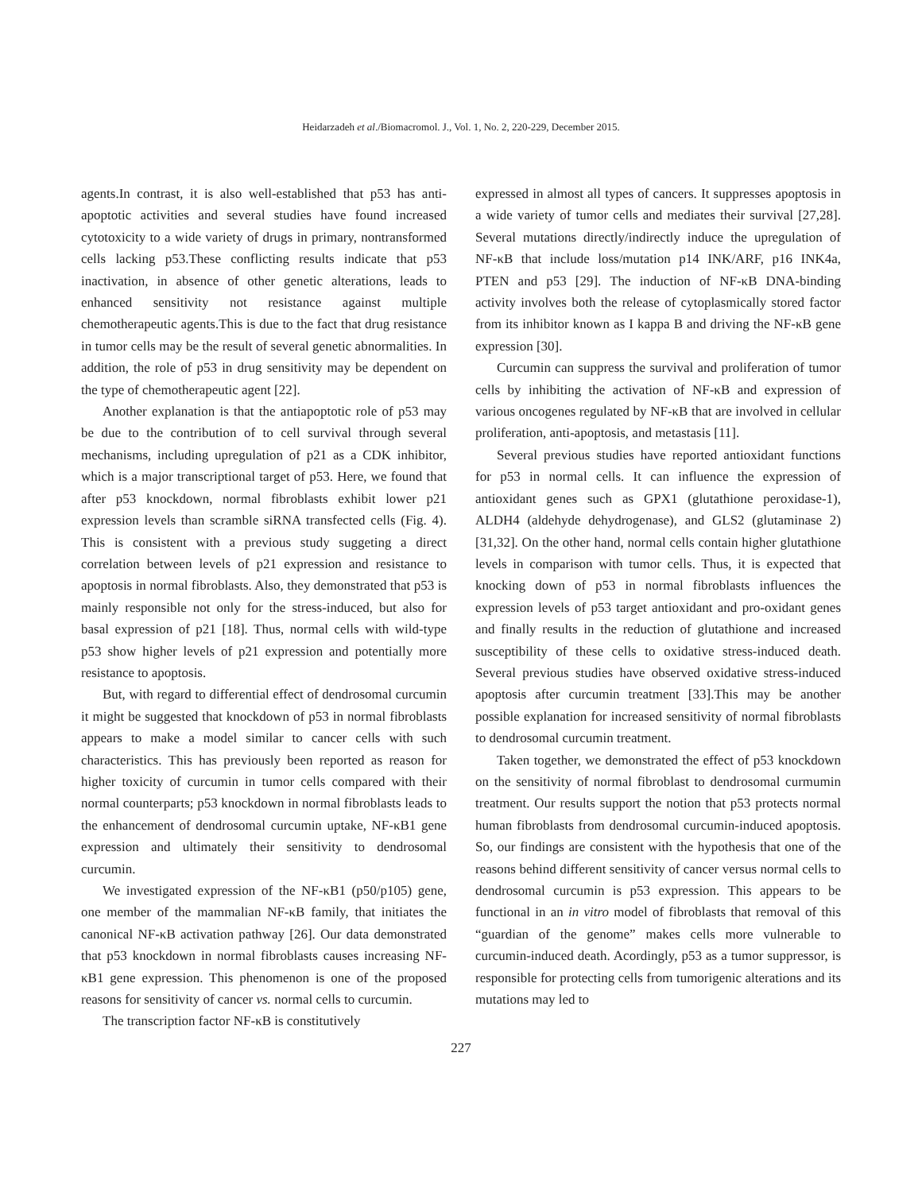Heidarzadeh et al./Biomacromol. J., Vol. 1, No. 2, 220-229, December 2015.
agents.In contrast, it is also well-established that p53 has anti-apoptotic activities and several studies have found increased cytotoxicity to a wide variety of drugs in primary, nontransformed cells lacking p53.These conflicting results indicate that p53 inactivation, in absence of other genetic alterations, leads to enhanced sensitivity not resistance against multiple chemotherapeutic agents.This is due to the fact that drug resistance in tumor cells may be the result of several genetic abnormalities. In addition, the role of p53 in drug sensitivity may be dependent on the type of chemotherapeutic agent [22].
Another explanation is that the antiapoptotic role of p53 may be due to the contribution of to cell survival through several mechanisms, including upregulation of p21 as a CDK inhibitor, which is a major transcriptional target of p53. Here, we found that after p53 knockdown, normal fibroblasts exhibit lower p21 expression levels than scramble siRNA transfected cells (Fig. 4). This is consistent with a previous study suggeting a direct correlation between levels of p21 expression and resistance to apoptosis in normal fibroblasts. Also, they demonstrated that p53 is mainly responsible not only for the stress-induced, but also for basal expression of p21 [18]. Thus, normal cells with wild-type p53 show higher levels of p21 expression and potentially more resistance to apoptosis.
But, with regard to differential effect of dendrosomal curcumin it might be suggested that knockdown of p53 in normal fibroblasts appears to make a model similar to cancer cells with such characteristics. This has previously been reported as reason for higher toxicity of curcumin in tumor cells compared with their normal counterparts; p53 knockdown in normal fibroblasts leads to the enhancement of dendrosomal curcumin uptake, NF-κB1 gene expression and ultimately their sensitivity to dendrosomal curcumin.
We investigated expression of the NF-κB1 (p50/p105) gene, one member of the mammalian NF-κB family, that initiates the canonical NF-κB activation pathway [26]. Our data demonstrated that p53 knockdown in normal fibroblasts causes increasing NF-κB1 gene expression. This phenomenon is one of the proposed reasons for sensitivity of cancer vs. normal cells to curcumin.
The transcription factor NF-κB is constitutively
expressed in almost all types of cancers. It suppresses apoptosis in a wide variety of tumor cells and mediates their survival [27,28]. Several mutations directly/indirectly induce the upregulation of NF-κB that include loss/mutation p14 INK/ARF, p16 INK4a, PTEN and p53 [29]. The induction of NF-κB DNA-binding activity involves both the release of cytoplasmically stored factor from its inhibitor known as I kappa B and driving the NF-κB gene expression [30].
Curcumin can suppress the survival and proliferation of tumor cells by inhibiting the activation of NF-κB and expression of various oncogenes regulated by NF-κB that are involved in cellular proliferation, anti-apoptosis, and metastasis [11].
Several previous studies have reported antioxidant functions for p53 in normal cells. It can influence the expression of antioxidant genes such as GPX1 (glutathione peroxidase-1), ALDH4 (aldehyde dehydrogenase), and GLS2 (glutaminase 2) [31,32]. On the other hand, normal cells contain higher glutathione levels in comparison with tumor cells. Thus, it is expected that knocking down of p53 in normal fibroblasts influences the expression levels of p53 target antioxidant and pro-oxidant genes and finally results in the reduction of glutathione and increased susceptibility of these cells to oxidative stress-induced death. Several previous studies have observed oxidative stress-induced apoptosis after curcumin treatment [33].This may be another possible explanation for increased sensitivity of normal fibroblasts to dendrosomal curcumin treatment.
Taken together, we demonstrated the effect of p53 knockdown on the sensitivity of normal fibroblast to dendrosomal curmumin treatment. Our results support the notion that p53 protects normal human fibroblasts from dendrosomal curcumin-induced apoptosis. So, our findings are consistent with the hypothesis that one of the reasons behind different sensitivity of cancer versus normal cells to dendrosomal curcumin is p53 expression. This appears to be functional in an in vitro model of fibroblasts that removal of this “guardian of the genome” makes cells more vulnerable to curcumin-induced death. Acordingly, p53 as a tumor suppressor, is responsible for protecting cells from tumorigenic alterations and its mutations may led to
227